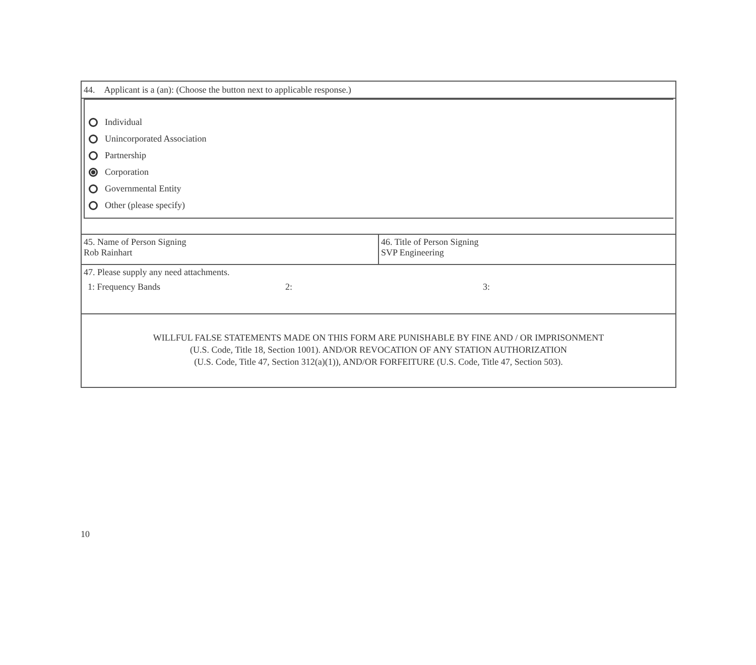44. Applicant is a (an): (Choose the button next to applicable response.)
Individual
Unincorporated Association
Partnership
Corporation
Governmental Entity
Other (please specify)
45. Name of Person Signing
Rob Rainhart
46. Title of Person Signing
SVP Engineering
47. Please supply any need attachments.
1: Frequency Bands 2: 3:
WILLFUL FALSE STATEMENTS MADE ON THIS FORM ARE PUNISHABLE BY FINE AND / OR IMPRISONMENT
(U.S. Code, Title 18, Section 1001). AND/OR REVOCATION OF ANY STATION AUTHORIZATION
(U.S. Code, Title 47, Section 312(a)(1)), AND/OR FORFEITURE (U.S. Code, Title 47, Section 503).
10